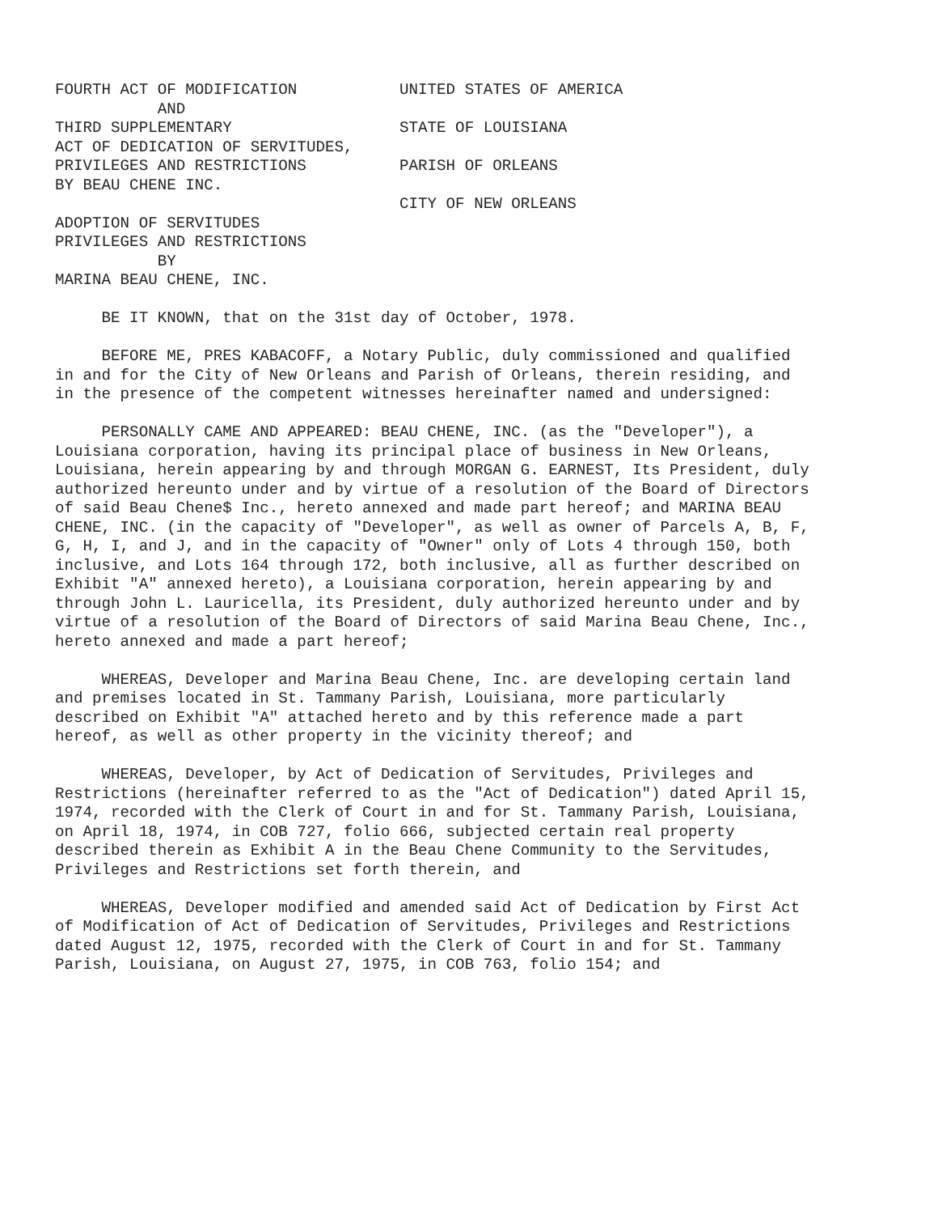FOURTH ACT OF MODIFICATION UNITED STATES OF AMERICA AND THIRD SUPPLEMENTARY STATE OF LOUISIANA ACT OF DEDICATION OF SERVITUDES, PRIVILEGES AND RESTRICTIONS PARISH OF ORLEANS BY BEAU CHENE INC. CITY OF NEW ORLEANS ADOPTION OF SERVITUDES PRIVILEGES AND RESTRICTIONS BY MARINA BEAU CHENE, INC.
BE IT KNOWN, that on the 31st day of October, 1978.
BEFORE ME, PRES KABACOFF, a Notary Public, duly commissioned and qualified in and for the City of New Orleans and Parish of Orleans, therein residing, and in the presence of the competent witnesses hereinafter named and undersigned:
PERSONALLY CAME AND APPEARED: BEAU CHENE, INC. (as the "Developer"), a Louisiana corporation, having its principal place of business in New Orleans, Louisiana, herein appearing by and through MORGAN G. EARNEST, Its President, duly authorized hereunto under and by virtue of a resolution of the Board of Directors of said Beau Chene$ Inc., hereto annexed and made part hereof; and MARINA BEAU CHENE, INC. (in the capacity of "Developer", as well as owner of Parcels A, B, F, G, H, I, and J, and in the capacity of "Owner" only of Lots 4 through 150, both inclusive, and Lots 164 through 172, both inclusive, all as further described on Exhibit "A" annexed hereto), a Louisiana corporation, herein appearing by and through John L. Lauricella, its President, duly authorized hereunto under and by virtue of a resolution of the Board of Directors of said Marina Beau Chene, Inc., hereto annexed and made a part hereof;
WHEREAS, Developer and Marina Beau Chene, Inc. are developing certain land and premises located in St. Tammany Parish, Louisiana, more particularly described on Exhibit "A" attached hereto and by this reference made a part hereof, as well as other property in the vicinity thereof; and
WHEREAS, Developer, by Act of Dedication of Servitudes, Privileges and Restrictions (hereinafter referred to as the "Act of Dedication") dated April 15, 1974, recorded with the Clerk of Court in and for St. Tammany Parish, Louisiana, on April 18, 1974, in COB 727, folio 666, subjected certain real property described therein as Exhibit A in the Beau Chene Community to the Servitudes, Privileges and Restrictions set forth therein, and
WHEREAS, Developer modified and amended said Act of Dedication by First Act of Modification of Act of Dedication of Servitudes, Privileges and Restrictions dated August 12, 1975, recorded with the Clerk of Court in and for St. Tammany Parish, Louisiana, on August 27, 1975, in COB 763, folio 154; and